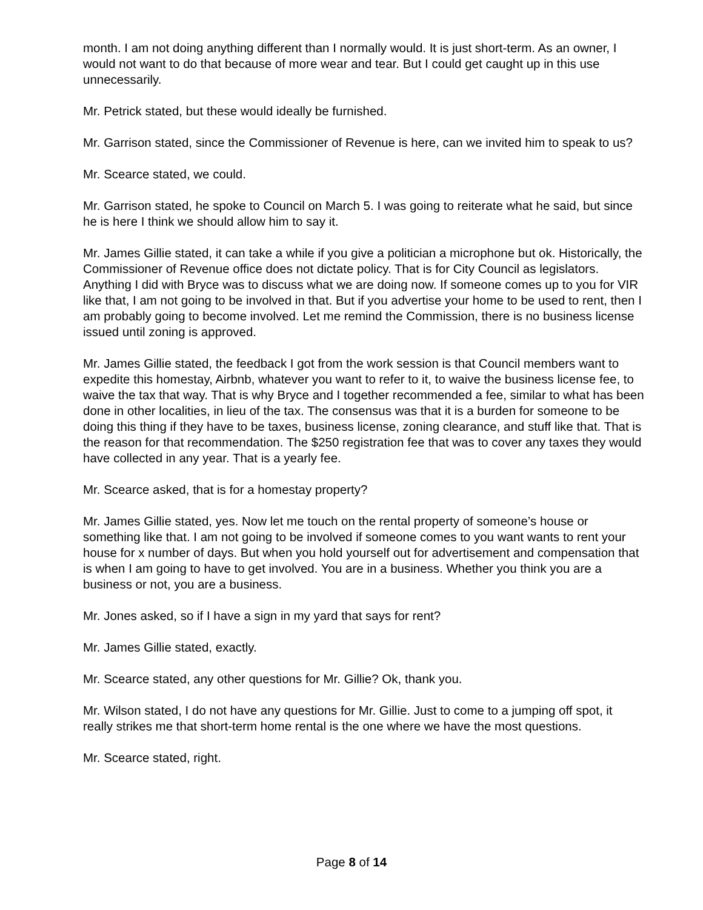month. I am not doing anything different than I normally would. It is just short-term. As an owner, I would not want to do that because of more wear and tear. But I could get caught up in this use unnecessarily.
Mr. Petrick stated, but these would ideally be furnished.
Mr. Garrison stated, since the Commissioner of Revenue is here, can we invited him to speak to us?
Mr. Scearce stated, we could.
Mr. Garrison stated, he spoke to Council on March 5. I was going to reiterate what he said, but since he is here I think we should allow him to say it.
Mr. James Gillie stated, it can take a while if you give a politician a microphone but ok. Historically, the Commissioner of Revenue office does not dictate policy. That is for City Council as legislators. Anything I did with Bryce was to discuss what we are doing now. If someone comes up to you for VIR like that, I am not going to be involved in that. But if you advertise your home to be used to rent, then I am probably going to become involved. Let me remind the Commission, there is no business license issued until zoning is approved.
Mr. James Gillie stated, the feedback I got from the work session is that Council members want to expedite this homestay, Airbnb, whatever you want to refer to it, to waive the business license fee, to waive the tax that way. That is why Bryce and I together recommended a fee, similar to what has been done in other localities, in lieu of the tax. The consensus was that it is a burden for someone to be doing this thing if they have to be taxes, business license, zoning clearance, and stuff like that. That is the reason for that recommendation. The $250 registration fee that was to cover any taxes they would have collected in any year. That is a yearly fee.
Mr. Scearce asked, that is for a homestay property?
Mr. James Gillie stated, yes. Now let me touch on the rental property of someone’s house or something like that. I am not going to be involved if someone comes to you want wants to rent your house for x number of days. But when you hold yourself out for advertisement and compensation that is when I am going to have to get involved. You are in a business. Whether you think you are a business or not, you are a business.
Mr. Jones asked, so if I have a sign in my yard that says for rent?
Mr. James Gillie stated, exactly.
Mr. Scearce stated, any other questions for Mr. Gillie? Ok, thank you.
Mr. Wilson stated, I do not have any questions for Mr. Gillie. Just to come to a jumping off spot, it really strikes me that short-term home rental is the one where we have the most questions.
Mr. Scearce stated, right.
Page 8 of 14